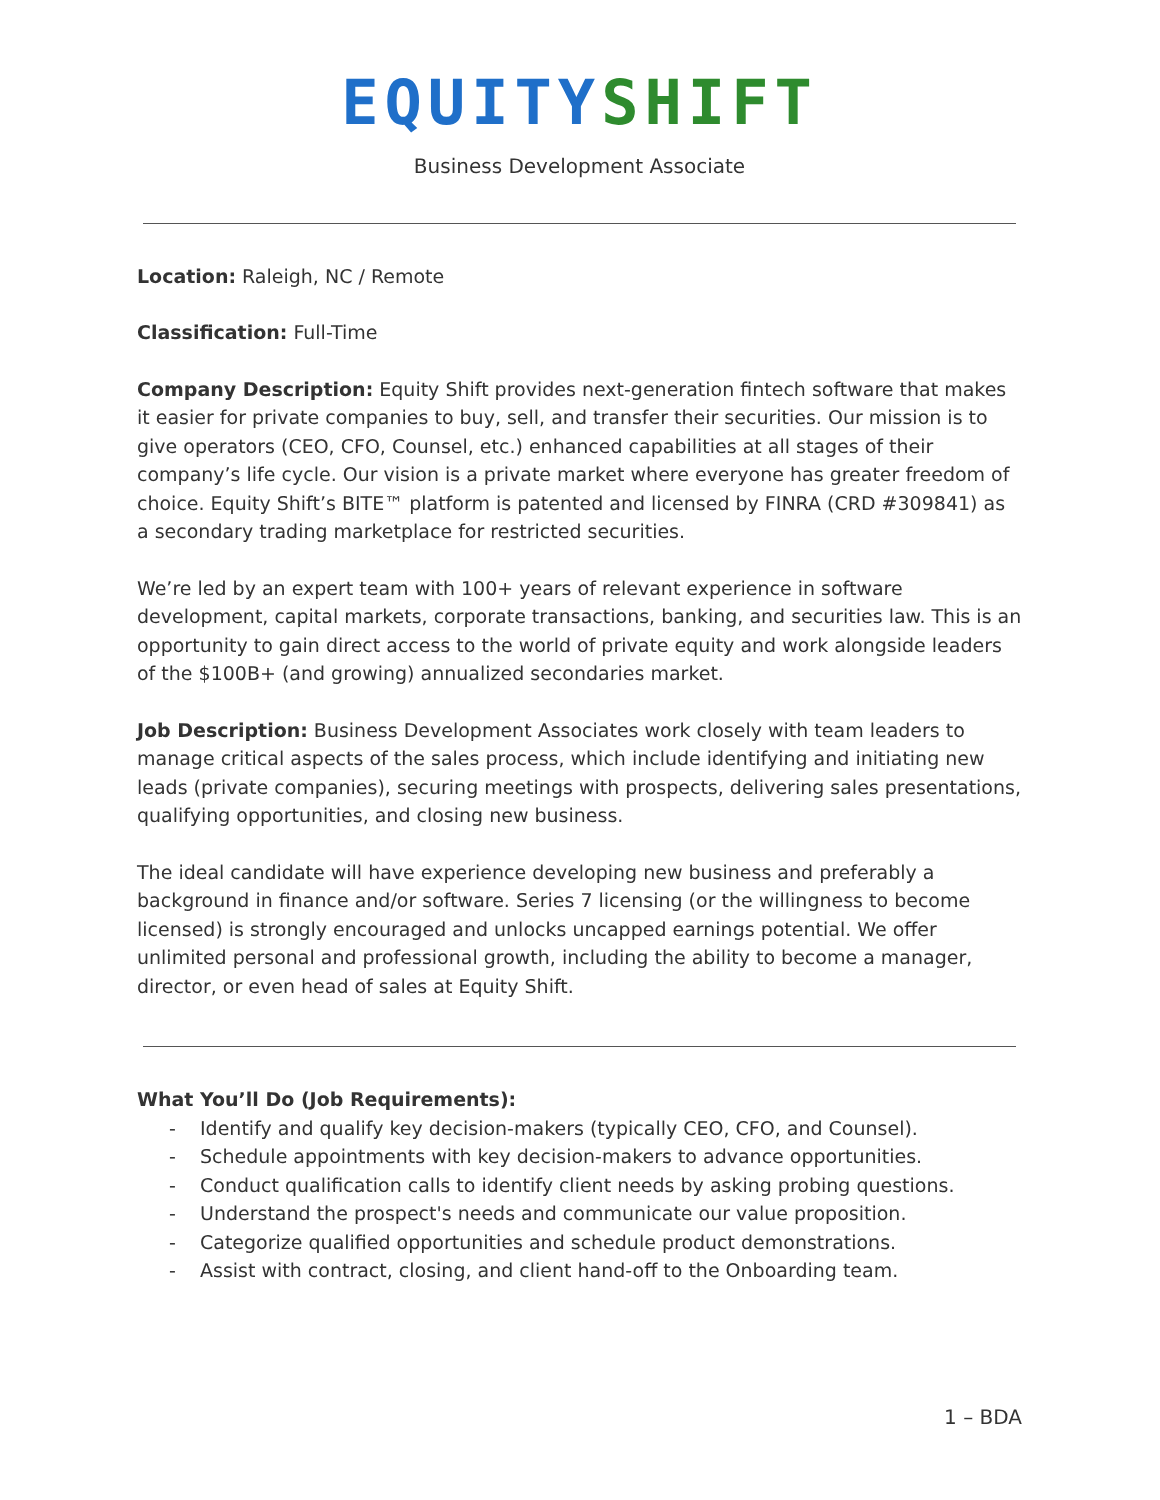EQUITY SHIFT
Business Development Associate
Location: Raleigh, NC / Remote
Classification: Full-Time
Company Description: Equity Shift provides next-generation fintech software that makes it easier for private companies to buy, sell, and transfer their securities. Our mission is to give operators (CEO, CFO, Counsel, etc.) enhanced capabilities at all stages of their company’s life cycle. Our vision is a private market where everyone has greater freedom of choice. Equity Shift’s BITE™ platform is patented and licensed by FINRA (CRD #309841) as a secondary trading marketplace for restricted securities.
We’re led by an expert team with 100+ years of relevant experience in software development, capital markets, corporate transactions, banking, and securities law. This is an opportunity to gain direct access to the world of private equity and work alongside leaders of the $100B+ (and growing) annualized secondaries market.
Job Description: Business Development Associates work closely with team leaders to manage critical aspects of the sales process, which include identifying and initiating new leads (private companies), securing meetings with prospects, delivering sales presentations, qualifying opportunities, and closing new business.
The ideal candidate will have experience developing new business and preferably a background in finance and/or software. Series 7 licensing (or the willingness to become licensed) is strongly encouraged and unlocks uncapped earnings potential. We offer unlimited personal and professional growth, including the ability to become a manager, director, or even head of sales at Equity Shift.
What You’ll Do (Job Requirements):
- Identify and qualify key decision-makers (typically CEO, CFO, and Counsel).
- Schedule appointments with key decision-makers to advance opportunities.
- Conduct qualification calls to identify client needs by asking probing questions.
- Understand the prospect's needs and communicate our value proposition.
- Categorize qualified opportunities and schedule product demonstrations.
- Assist with contract, closing, and client hand-off to the Onboarding team.
1 – BDA